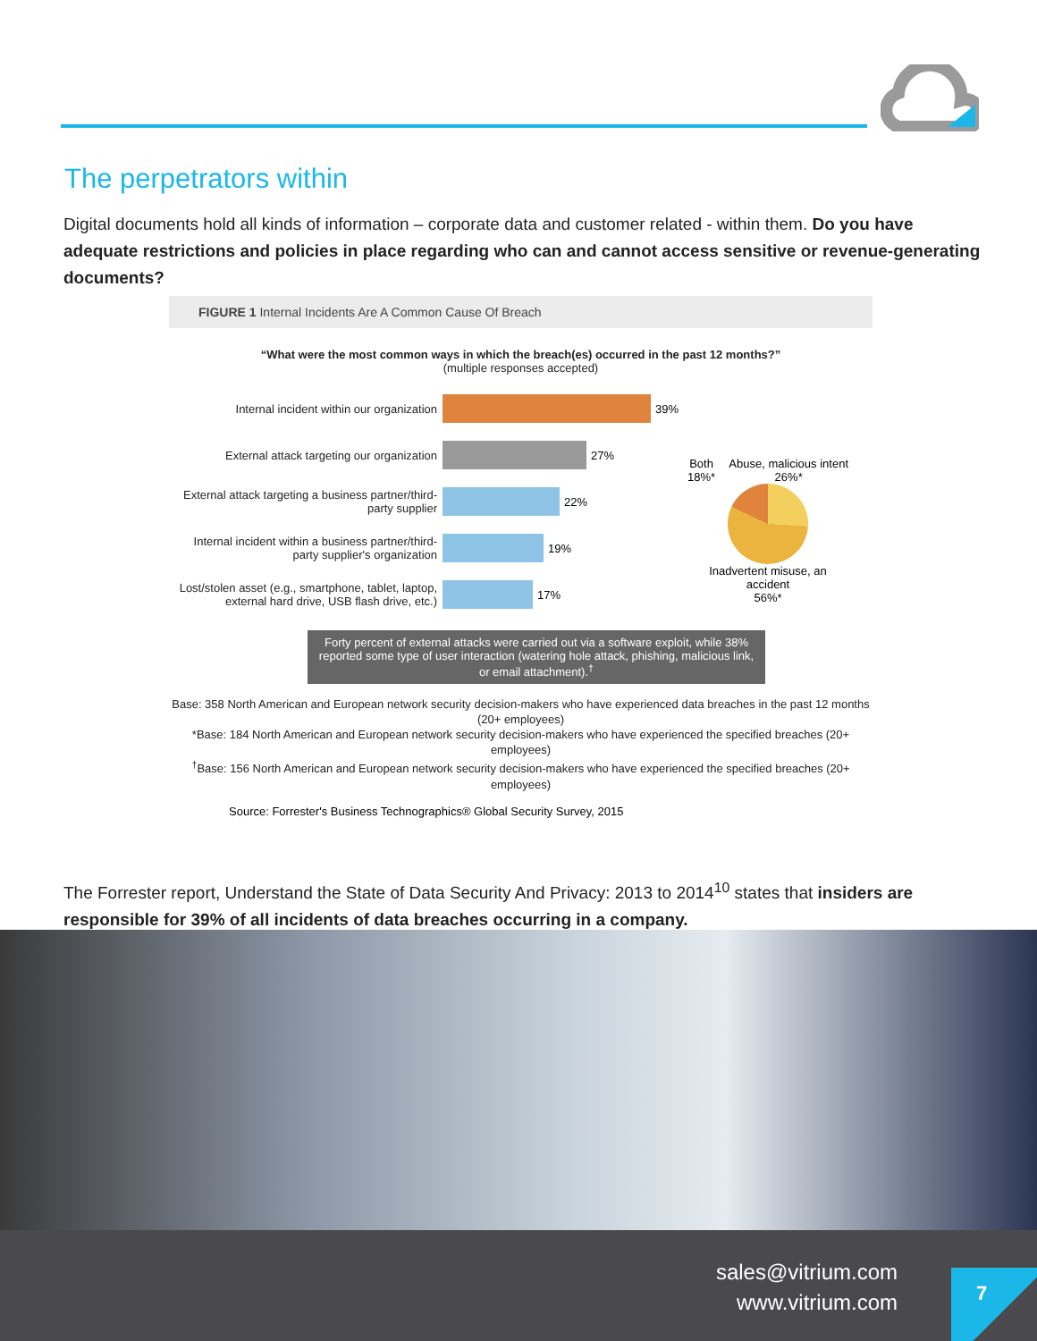The perpetrators within
Digital documents hold all kinds of information – corporate data and customer related - within them. Do you have adequate restrictions and policies in place regarding who can and cannot access sensitive or revenue-generating documents?
FIGURE 1 Internal Incidents Are A Common Cause Of Breach
“What were the most common ways in which the breach(es) occurred in the past 12 months?”
(multiple responses accepted)
Internal incident within our organization
39%
External attack targeting our organization
27%
External attack targeting a business partner/third-party supplier
22%
Internal incident within a business partner/third-party supplier's organization
19%
Lost/stolen asset (e.g., smartphone, tablet, laptop, external hard drive, USB flash drive, etc.)
17%
Both
18%* Abuse, malicious intent
26%*
Inadvertent misuse, an accident
56%*
Forty percent of external attacks were carried out via a software exploit, while 38% reported some type of user interaction (watering hole attack, phishing, malicious link, or email attachment).<sup>†</sup>
Base: 358 North American and European network security decision-makers who have experienced data breaches in the past 12 months (20+ employees)
*Base: 184 North American and European network security decision-makers who have experienced the specified breaches (20+ employees)
<sup>†</sup> Base: 156 North American and European network security decision-makers who have experienced the specified breaches (20+ employees)
Source: Forrester's Business Technographics® Global Security Survey, 2015
The Forrester report, Understand the State of Data Security And Privacy: 2013 to 2014<sup>10</sup> states that insiders are responsible for 39% of all incidents of data breaches occurring in a company.
sales@vitrium.com
www.vitrium.com
7